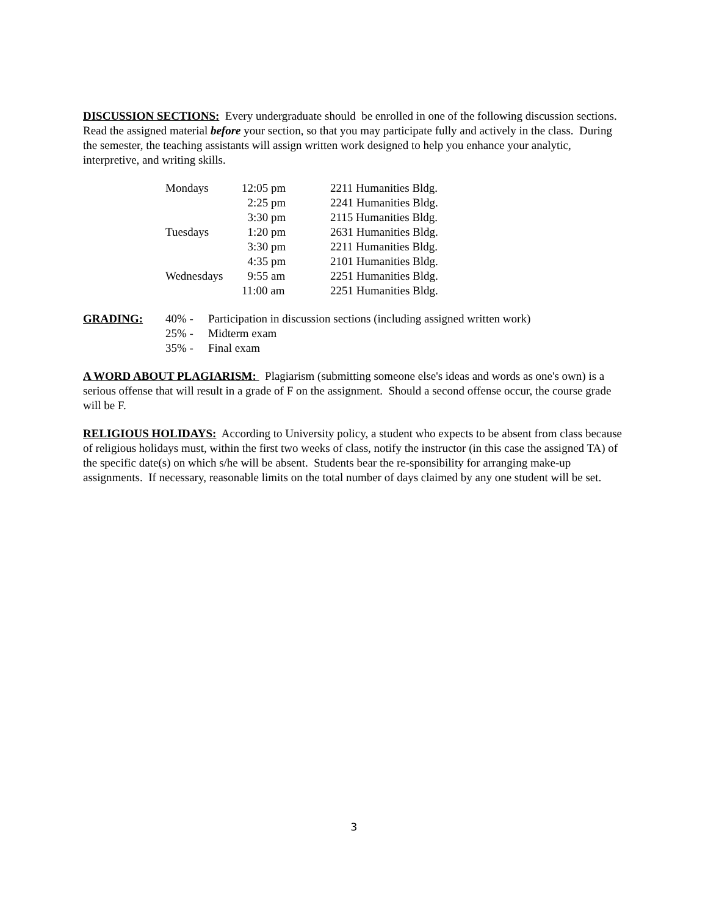DISCUSSION SECTIONS: Every undergraduate should be enrolled in one of the following discussion sections. Read the assigned material before your section, so that you may participate fully and actively in the class. During the semester, the teaching assistants will assign written work designed to help you enhance your analytic, interpretive, and writing skills.
| Mondays | 12:05 pm | 2211 Humanities Bldg. |
| | 2:25 pm | 2241 Humanities Bldg. |
| | 3:30 pm | 2115 Humanities Bldg. |
| Tuesdays | 1:20 pm | 2631 Humanities Bldg. |
| | 3:30 pm | 2211 Humanities Bldg. |
| | 4:35 pm | 2101 Humanities Bldg. |
| Wednesdays | 9:55 am | 2251 Humanities Bldg. |
| | 11:00 am | 2251 Humanities Bldg. |
| GRADING: | 40% - | Participation in discussion sections (including assigned written work) |
| | 25% - | Midterm exam |
| | 35% - | Final exam |
A WORD ABOUT PLAGIARISM: Plagiarism (submitting someone else's ideas and words as one's own) is a serious offense that will result in a grade of F on the assignment. Should a second offense occur, the course grade will be F.
RELIGIOUS HOLIDAYS: According to University policy, a student who expects to be absent from class because of religious holidays must, within the first two weeks of class, notify the instructor (in this case the assigned TA) of the specific date(s) on which s/he will be absent. Students bear the re-sponsibility for arranging make-up assignments. If necessary, reasonable limits on the total number of days claimed by any one student will be set.
3